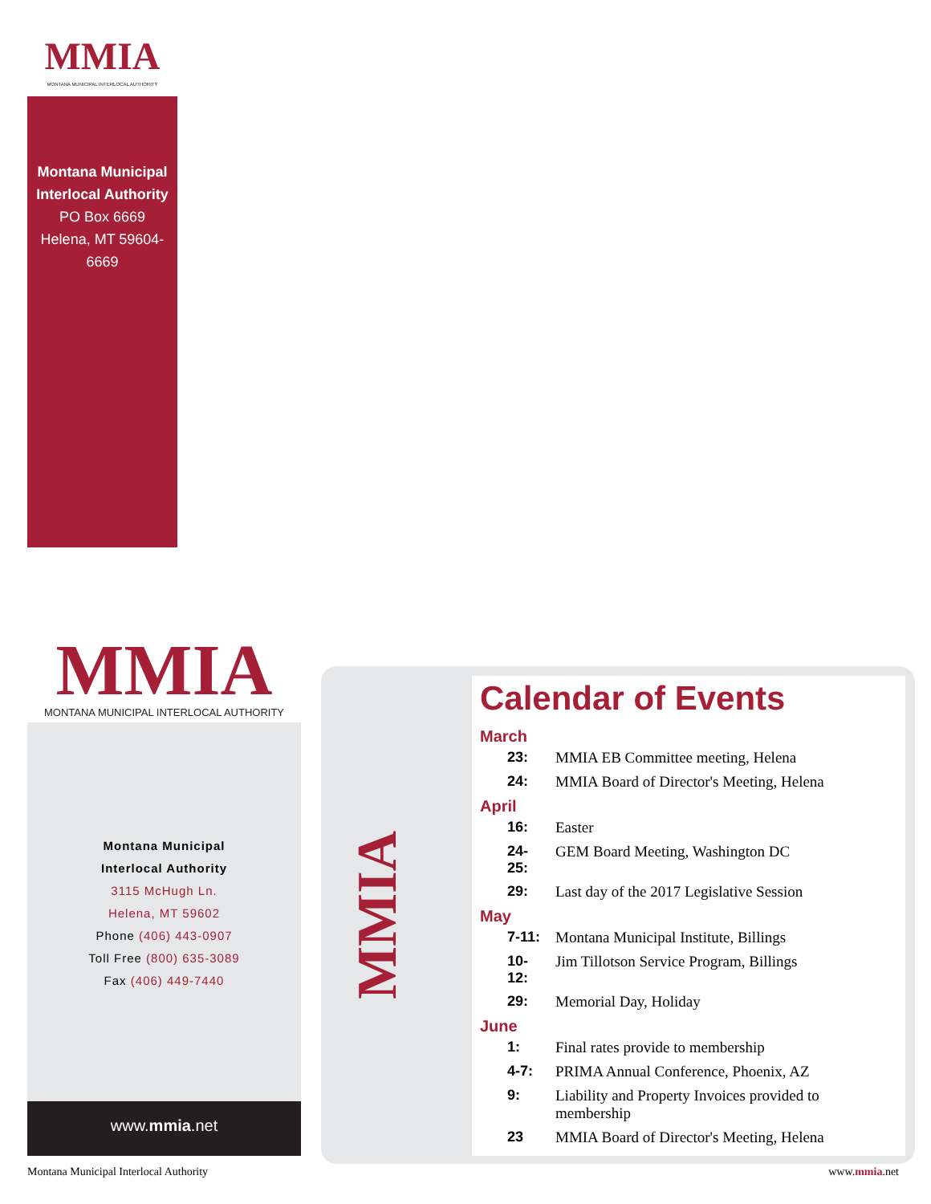MMIA
MONTANA MUNICIPAL INTERLOCAL AUTHORITY
Montana Municipal
Interlocal Authority
PO Box 6669
Helena, MT 59604-6669
MMIA
MONTANA MUNICIPAL INTERLOCAL AUTHORITY
Montana Municipal
Interlocal Authority
3115 McHugh Ln.
Helena, MT 59602
Phone (406) 443-0907
Toll Free (800) 635-3089
Fax (406) 449-7440
www.mmia.net
MMIA
Calendar of Events
| March | |
| --- | --- |
| 23: | MMIA EB Committee meeting, Helena |
| 24: | MMIA Board of Director's Meeting, Helena |
| April | |
| 16: | Easter |
| 24-25: | GEM Board Meeting, Washington DC |
| 29: | Last day of the 2017 Legislative Session |
| May | |
| 7-11: | Montana Municipal Institute, Billings |
| 10-12: | Jim Tillotson Service Program, Billings |
| 29: | Memorial Day, Holiday |
| June | |
| 1: | Final rates provide to membership |
| 4-7: | PRIMA Annual Conference, Phoenix, AZ |
| 9: | Liability and Property Invoices provided to membership |
| 23 | MMIA Board of Director's Meeting, Helena |
Montana Municipal Interlocal Authority www.mmia.net